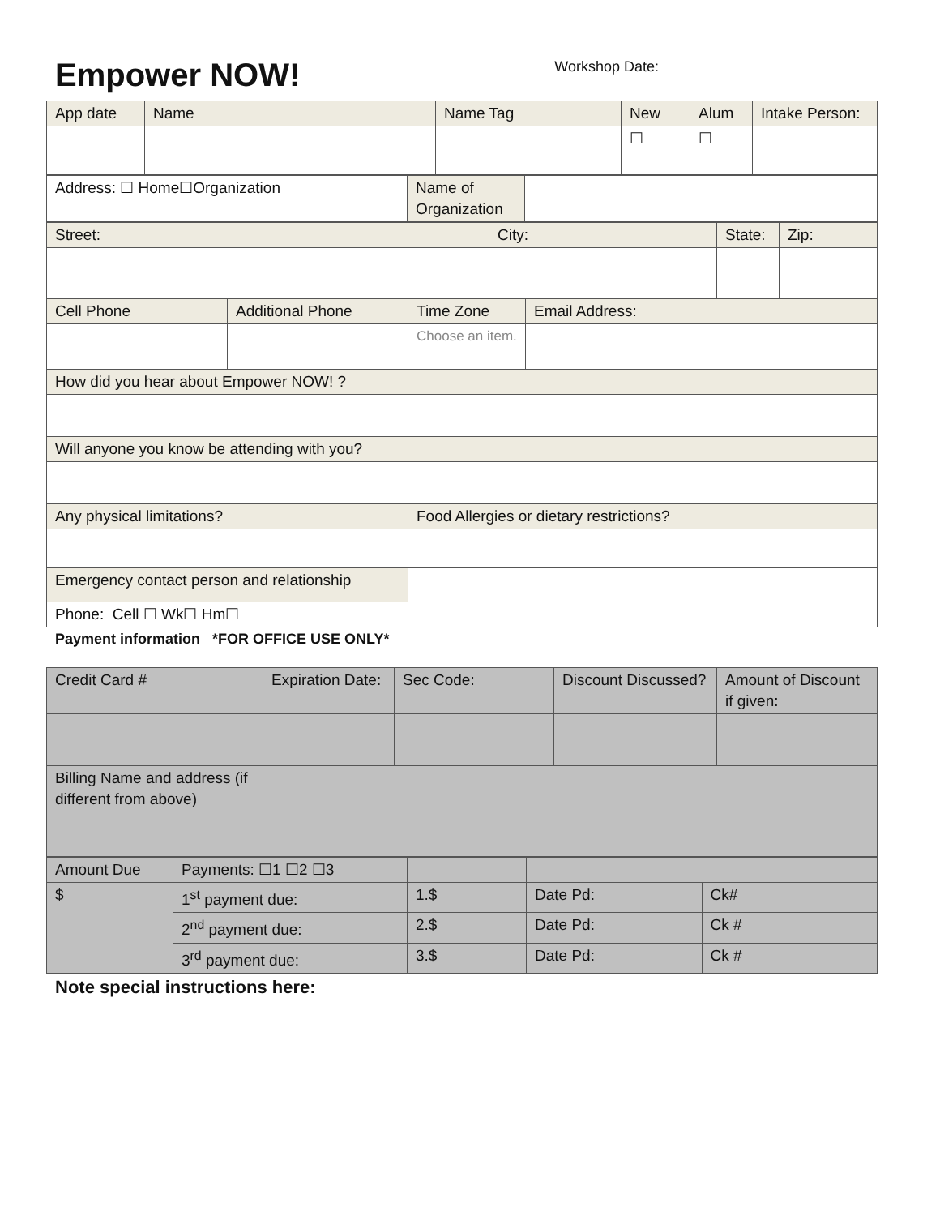Empower NOW!
Workshop Date:
| App date | Name | Name Tag | New | Alum | Intake Person: |
| | | | ☐ | ☐ | |
| Address: ☐ Home☐Organization | Name of Organization | |
| Street: | City: | State: | Zip: |
| Cell Phone | Additional Phone | Time Zone | Email Address: |
| | | Choose an item. | |
| How did you hear about Empower NOW! ? | | | |
| Will anyone you know be attending with you? | | | |
| Any physical limitations? | | Food Allergies or dietary restrictions? | |
| Emergency contact person and relationship | | | |
| Phone: Cell ☐ Wk☐ Hm☐ | | | |
Payment information *FOR OFFICE USE ONLY*
| Credit Card # | Expiration Date: | Sec Code: | Discount Discussed? | Amount of Discount if given: |
| Billing Name and address (if different from above) | | | | |
| Amount Due | Payments: ☐1 ☐2 ☐3 | | | |
| $ | 1<sup>st</sup> payment due: | 1.$ | Date Pd: | Ck# |
| | 2<sup>nd</sup> payment due: | 2.$ | Date Pd: | Ck # |
| | 3<sup>rd</sup> payment due: | 3.$ | Date Pd: | Ck # |
Note special instructions here: